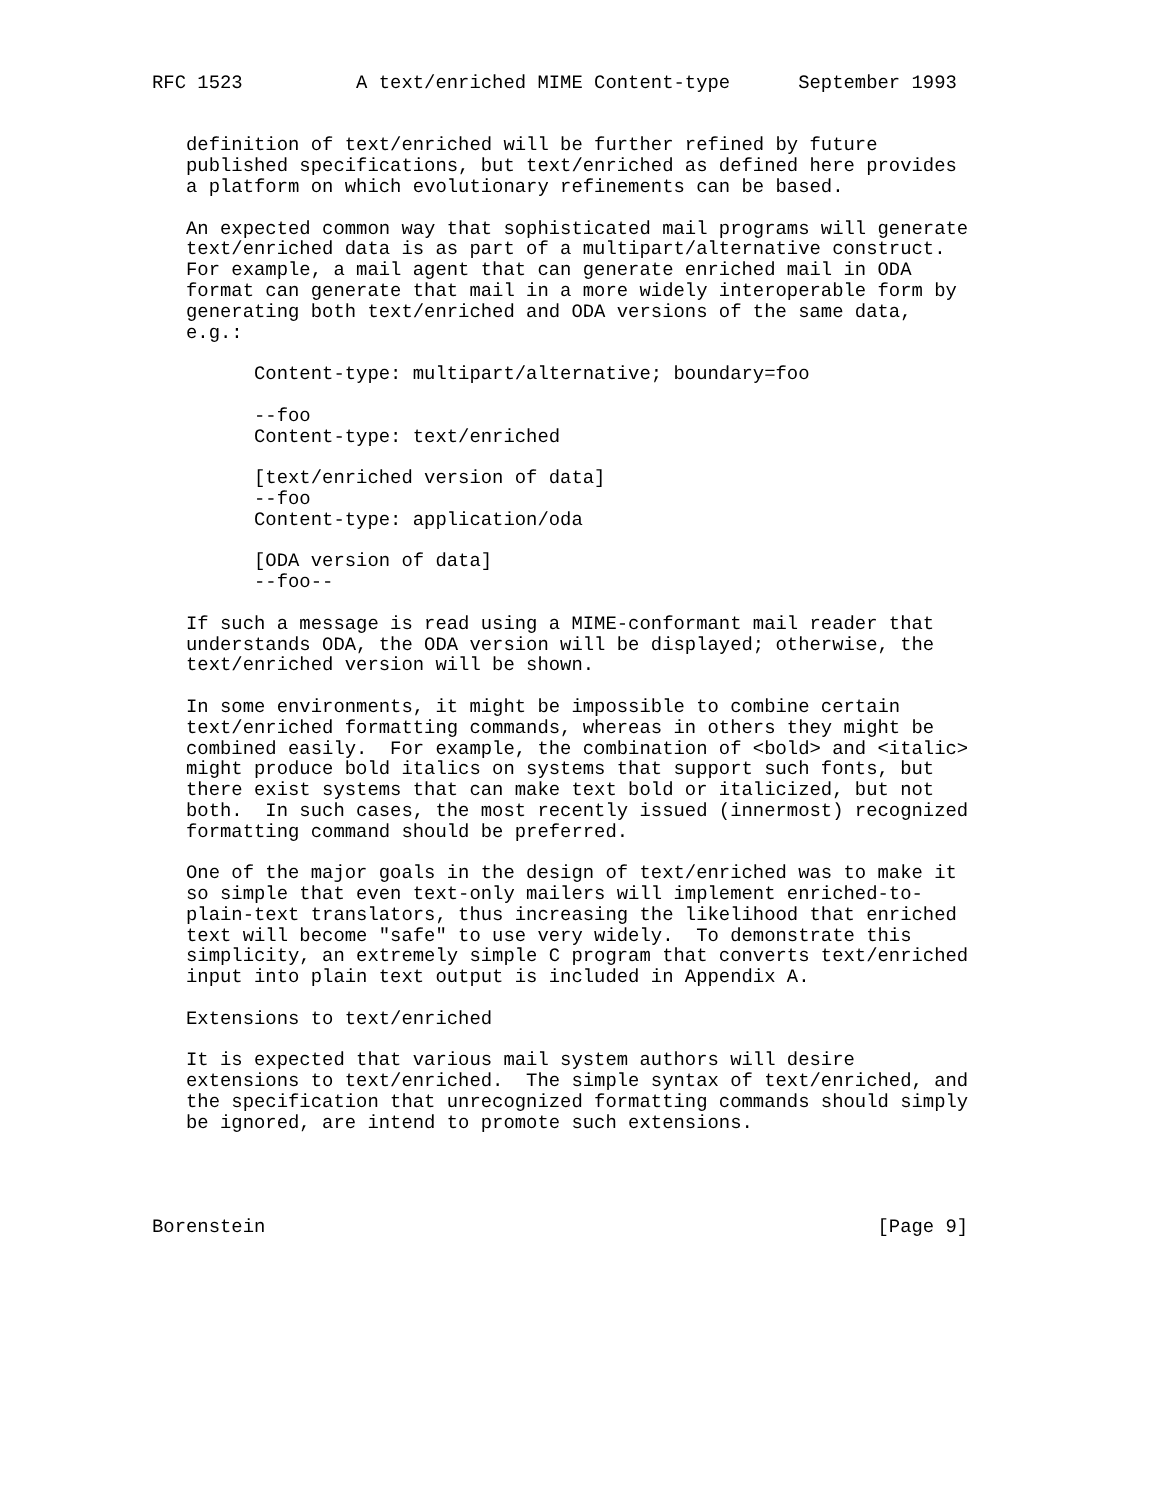RFC 1523          A text/enriched MIME Content-type      September 1993


   definition of text/enriched will be further refined by future
   published specifications, but text/enriched as defined here provides
   a platform on which evolutionary refinements can be based.

   An expected common way that sophisticated mail programs will generate
   text/enriched data is as part of a multipart/alternative construct.
   For example, a mail agent that can generate enriched mail in ODA
   format can generate that mail in a more widely interoperable form by
   generating both text/enriched and ODA versions of the same data,
   e.g.:

         Content-type: multipart/alternative; boundary=foo

         --foo
         Content-type: text/enriched

         [text/enriched version of data]
         --foo
         Content-type: application/oda

         [ODA version of data]
         --foo--

   If such a message is read using a MIME-conformant mail reader that
   understands ODA, the ODA version will be displayed; otherwise, the
   text/enriched version will be shown.

   In some environments, it might be impossible to combine certain
   text/enriched formatting commands, whereas in others they might be
   combined easily.  For example, the combination of <bold> and <italic>
   might produce bold italics on systems that support such fonts, but
   there exist systems that can make text bold or italicized, but not
   both.  In such cases, the most recently issued (innermost) recognized
   formatting command should be preferred.

   One of the major goals in the design of text/enriched was to make it
   so simple that even text-only mailers will implement enriched-to-
   plain-text translators, thus increasing the likelihood that enriched
   text will become "safe" to use very widely.  To demonstrate this
   simplicity, an extremely simple C program that converts text/enriched
   input into plain text output is included in Appendix A.

   Extensions to text/enriched

   It is expected that various mail system authors will desire
   extensions to text/enriched.  The simple syntax of text/enriched, and
   the specification that unrecognized formatting commands should simply
   be ignored, are intend to promote such extensions.




Borenstein                                                      [Page 9]